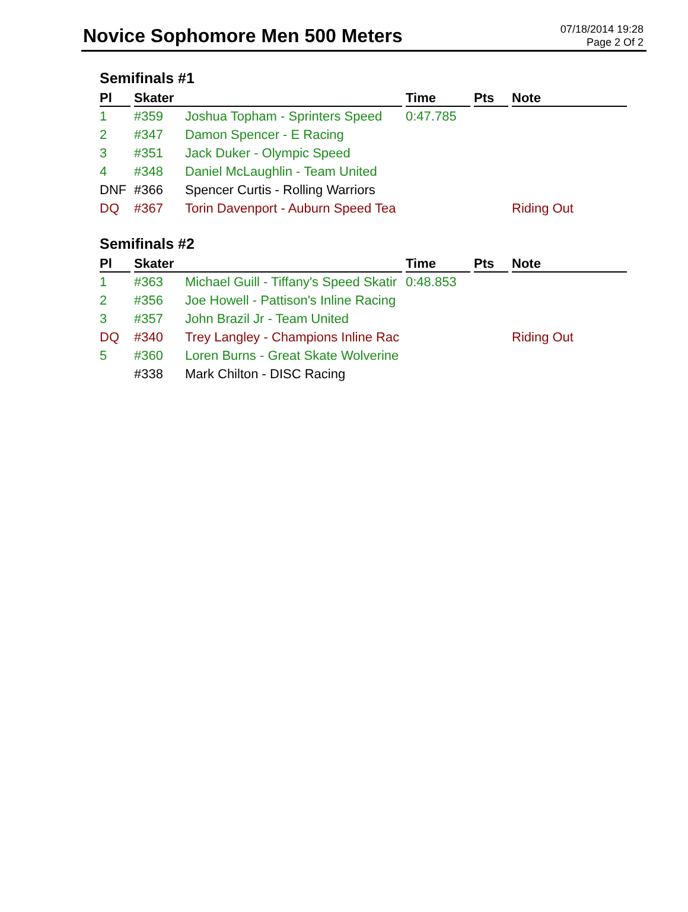Novice Sophomore Men 500 Meters
07/18/2014 19:28
Page 2 Of 2
Semifinals #1
| Pl | Skater | | Time | Pts | Note |
| --- | --- | --- | --- | --- | --- |
| 1 | #359 | Joshua Topham - Sprinters Speed | 0:47.785 | | |
| 2 | #347 | Damon Spencer - E Racing | | | |
| 3 | #351 | Jack Duker - Olympic Speed | | | |
| 4 | #348 | Daniel McLaughlin - Team United | | | |
| DNF | #366 | Spencer Curtis - Rolling Warriors | | | |
| DQ | #367 | Torin Davenport - Auburn Speed Tea | | | Riding Out |
Semifinals #2
| Pl | Skater | | Time | Pts | Note |
| --- | --- | --- | --- | --- | --- |
| 1 | #363 | Michael Guill - Tiffany's Speed Skatir | 0:48.853 | | |
| 2 | #356 | Joe Howell - Pattison's Inline Racing | | | |
| 3 | #357 | John Brazil Jr - Team United | | | |
| DQ | #340 | Trey Langley - Champions Inline Rac | | | Riding Out |
| 5 | #360 | Loren Burns - Great Skate Wolverine | | | |
| | #338 | Mark Chilton - DISC Racing | | | |